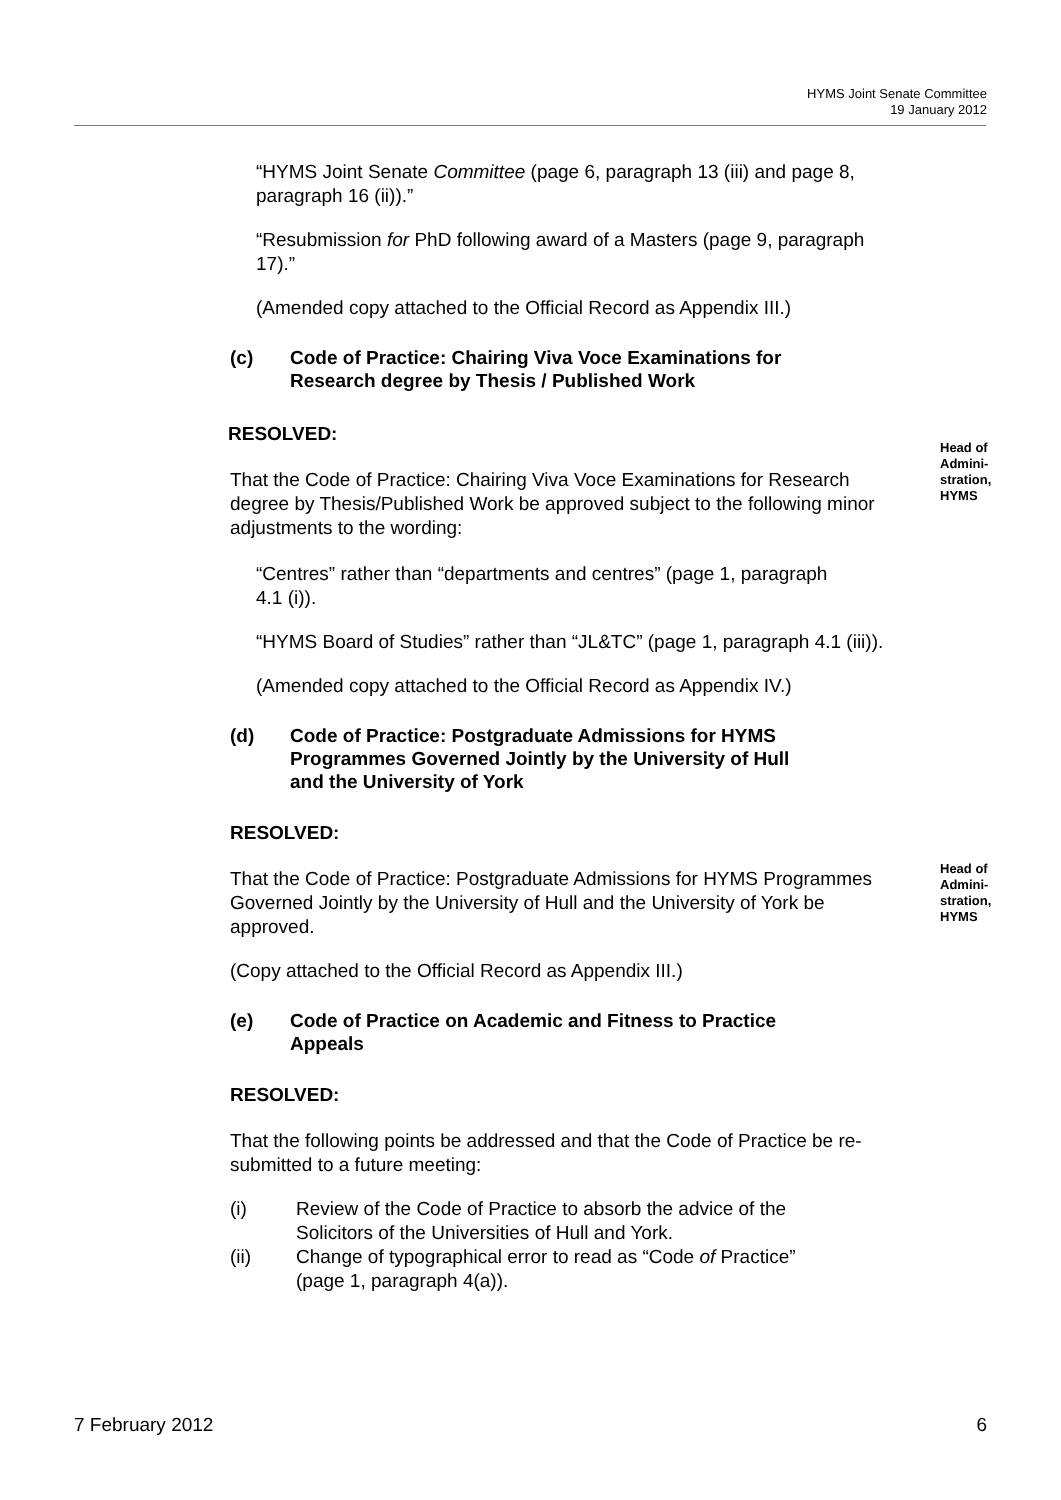HYMS Joint Senate Committee
19 January 2012
“HYMS Joint Senate Committee (page 6, paragraph 13 (iii) and page 8, paragraph 16 (ii)).”
“Resubmission for PhD following award of a Masters (page 9, paragraph 17).”
(Amended copy attached to the Official Record as Appendix III.)
(c) Code of Practice: Chairing Viva Voce Examinations for
Research degree by Thesis / Published Work
RESOLVED:
That the Code of Practice: Chairing Viva Voce Examinations for Research degree by Thesis/Published Work be approved subject to the following minor adjustments to the wording:
Head of
Admini-
stration,
HYMS
“Centres” rather than “departments and centres” (page 1, paragraph 4.1 (i)).
“HYMS Board of Studies” rather than “JL&TC” (page 1, paragraph 4.1 (iii)).
(Amended copy attached to the Official Record as Appendix IV.)
(d) Code of Practice: Postgraduate Admissions for HYMS
Programmes Governed Jointly by the University of Hull
and the University of York
RESOLVED:
That the Code of Practice: Postgraduate Admissions for HYMS Programmes Governed Jointly by the University of Hull and the University of York be approved.
Head of
Admini-
stration,
HYMS
(Copy attached to the Official Record as Appendix III.)
(e) Code of Practice on Academic and Fitness to Practice
Appeals
RESOLVED:
That the following points be addressed and that the Code of Practice be re-submitted to a future meeting:
(i) Review of the Code of Practice to absorb the advice of the
Solicitors of the Universities of Hull and York.
(ii) Change of typographical error to read as “Code of Practice”
(page 1, paragraph 4(a)).
7 February 2012 6